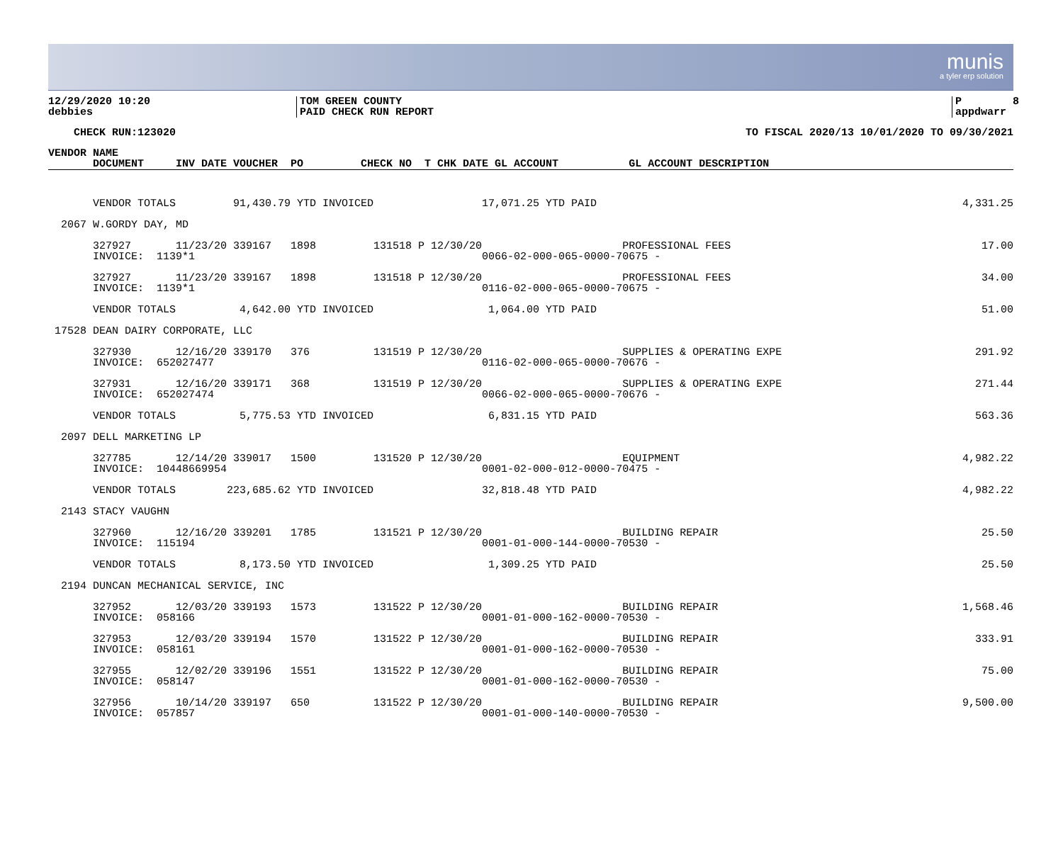munis
a tyler erp solution
12/29/2020 10:20 debbies
TOM GREEN COUNTY PAID CHECK RUN REPORT
P 8 appdwarr
CHECK RUN:123020
TO FISCAL 2020/13 10/01/2020 TO 09/30/2021
| VENDOR NAME |
| --- |
| DOCUMENT INV DATE VOUCHER PO CHECK NO T CHK DATE GL ACCOUNT GL ACCOUNT DESCRIPTION |
| VENDOR TOTALS 91,430.79 YTD INVOICED 17,071.25 YTD PAID | 4,331.25 |
| 2067 W.GORDY DAY, MD | |
| 327927 11/23/20 339167 1898 131518 P 12/30/20 PROFESSIONAL FEES | 17.00 |
| INVOICE: 1139*1 0066-02-000-065-0000-70675 - | |
| 327927 11/23/20 339167 1898 131518 P 12/30/20 PROFESSIONAL FEES | 34.00 |
| INVOICE: 1139*1 0116-02-000-065-0000-70675 - | |
| VENDOR TOTALS 4,642.00 YTD INVOICED 1,064.00 YTD PAID | 51.00 |
| 17528 DEAN DAIRY CORPORATE, LLC | |
| 327930 12/16/20 339170 376 131519 P 12/30/20 SUPPLIES & OPERATING EXPE | 291.92 |
| INVOICE: 652027477 0116-02-000-065-0000-70676 - | |
| 327931 12/16/20 339171 368 131519 P 12/30/20 SUPPLIES & OPERATING EXPE | 271.44 |
| INVOICE: 652027474 0066-02-000-065-0000-70676 - | |
| VENDOR TOTALS 5,775.53 YTD INVOICED 6,831.15 YTD PAID | 563.36 |
| 2097 DELL MARKETING LP | |
| 327785 12/14/20 339017 1500 131520 P 12/30/20 EQUIPMENT | 4,982.22 |
| INVOICE: 10448669954 0001-02-000-012-0000-70475 - | |
| VENDOR TOTALS 223,685.62 YTD INVOICED 32,818.48 YTD PAID | 4,982.22 |
| 2143 STACY VAUGHN | |
| 327960 12/16/20 339201 1785 131521 P 12/30/20 BUILDING REPAIR | 25.50 |
| INVOICE: 115194 0001-01-000-144-0000-70530 - | |
| VENDOR TOTALS 8,173.50 YTD INVOICED 1,309.25 YTD PAID | 25.50 |
| 2194 DUNCAN MECHANICAL SERVICE, INC | |
| 327952 12/03/20 339193 1573 131522 P 12/30/20 BUILDING REPAIR | 1,568.46 |
| INVOICE: 058166 0001-01-000-162-0000-70530 - | |
| 327953 12/03/20 339194 1570 131522 P 12/30/20 BUILDING REPAIR | 333.91 |
| INVOICE: 058161 0001-01-000-162-0000-70530 - | |
| 327955 12/02/20 339196 1551 131522 P 12/30/20 BUILDING REPAIR | 75.00 |
| INVOICE: 058147 0001-01-000-162-0000-70530 - | |
| 327956 10/14/20 339197 650 131522 P 12/30/20 BUILDING REPAIR | 9,500.00 |
| INVOICE: 057857 0001-01-000-140-0000-70530 - | |